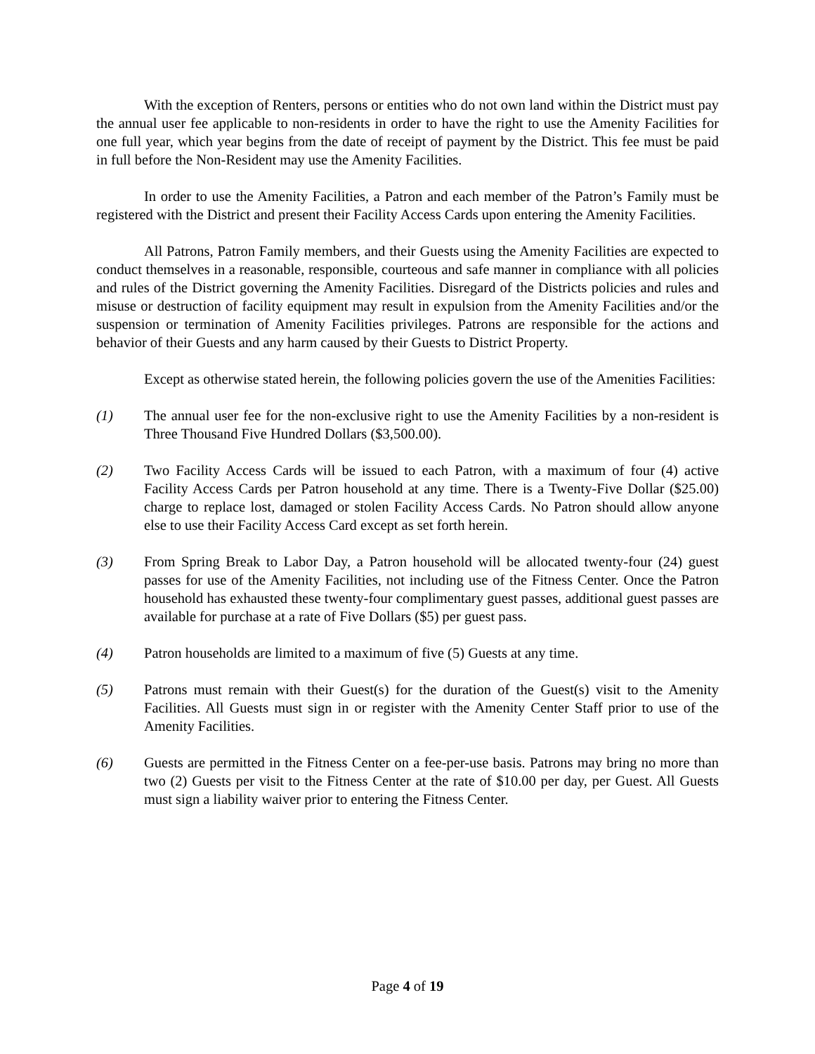With the exception of Renters, persons or entities who do not own land within the District must pay the annual user fee applicable to non-residents in order to have the right to use the Amenity Facilities for one full year, which year begins from the date of receipt of payment by the District. This fee must be paid in full before the Non-Resident may use the Amenity Facilities.
In order to use the Amenity Facilities, a Patron and each member of the Patron’s Family must be registered with the District and present their Facility Access Cards upon entering the Amenity Facilities.
All Patrons, Patron Family members, and their Guests using the Amenity Facilities are expected to conduct themselves in a reasonable, responsible, courteous and safe manner in compliance with all policies and rules of the District governing the Amenity Facilities. Disregard of the Districts policies and rules and misuse or destruction of facility equipment may result in expulsion from the Amenity Facilities and/or the suspension or termination of Amenity Facilities privileges. Patrons are responsible for the actions and behavior of their Guests and any harm caused by their Guests to District Property.
Except as otherwise stated herein, the following policies govern the use of the Amenities Facilities:
(1) The annual user fee for the non-exclusive right to use the Amenity Facilities by a non-resident is Three Thousand Five Hundred Dollars ($3,500.00).
(2) Two Facility Access Cards will be issued to each Patron, with a maximum of four (4) active Facility Access Cards per Patron household at any time. There is a Twenty-Five Dollar ($25.00) charge to replace lost, damaged or stolen Facility Access Cards. No Patron should allow anyone else to use their Facility Access Card except as set forth herein.
(3) From Spring Break to Labor Day, a Patron household will be allocated twenty-four (24) guest passes for use of the Amenity Facilities, not including use of the Fitness Center. Once the Patron household has exhausted these twenty-four complimentary guest passes, additional guest passes are available for purchase at a rate of Five Dollars ($5) per guest pass.
(4) Patron households are limited to a maximum of five (5) Guests at any time.
(5) Patrons must remain with their Guest(s) for the duration of the Guest(s) visit to the Amenity Facilities. All Guests must sign in or register with the Amenity Center Staff prior to use of the Amenity Facilities.
(6) Guests are permitted in the Fitness Center on a fee-per-use basis. Patrons may bring no more than two (2) Guests per visit to the Fitness Center at the rate of $10.00 per day, per Guest. All Guests must sign a liability waiver prior to entering the Fitness Center.
Page 4 of 19